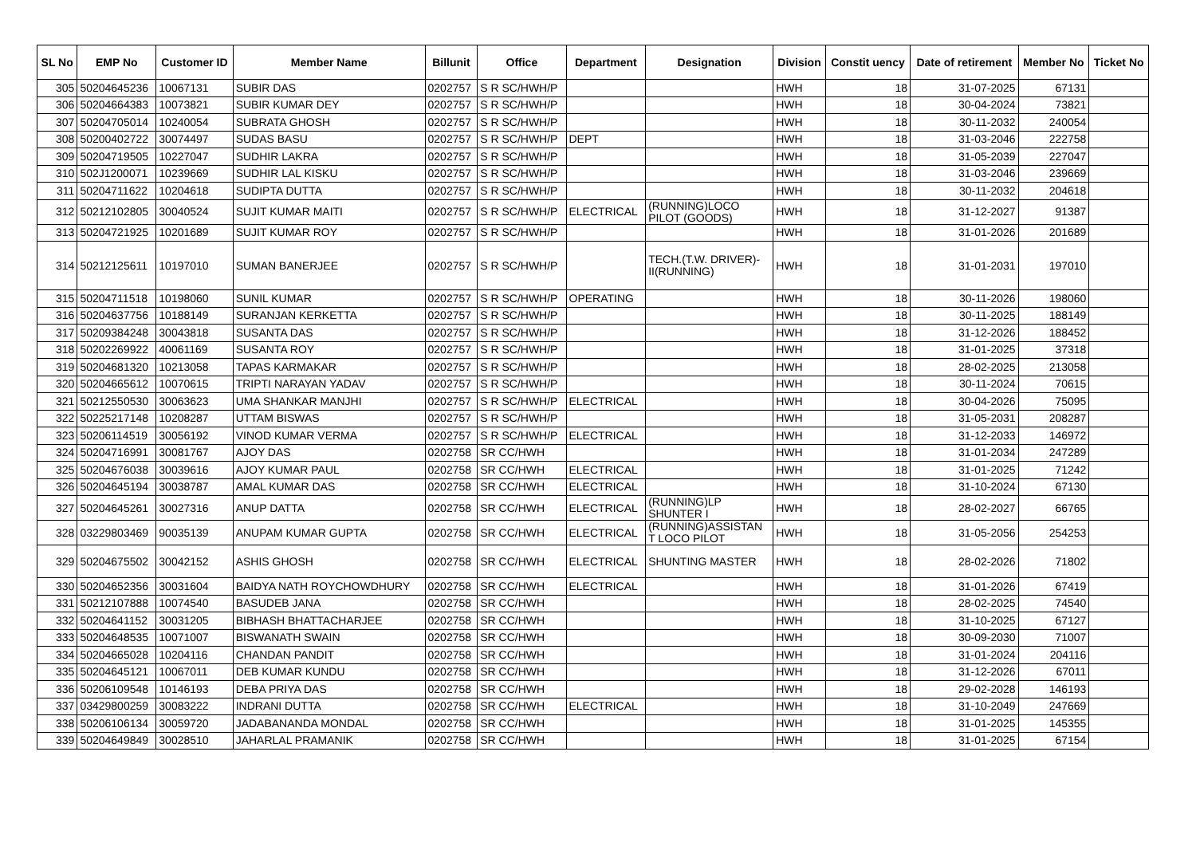| SL No | EMP No | Customer ID | Member Name | Billunit | Office | Department | Designation | Division | Constit uency | Date of retirement | Member No | Ticket No |
| --- | --- | --- | --- | --- | --- | --- | --- | --- | --- | --- | --- | --- |
| 305 | 50204645236 | 10067131 | SUBIR DAS | 0202757 | S R SC/HWH/P | | | HWH | 18 | 31-07-2025 | 67131 | |
| 306 | 50204664383 | 10073821 | SUBIR KUMAR DEY | 0202757 | S R SC/HWH/P | | | HWH | 18 | 30-04-2024 | 73821 | |
| 307 | 50204705014 | 10240054 | SUBRATA GHOSH | 0202757 | S R SC/HWH/P | | | HWH | 18 | 30-11-2032 | 240054 | |
| 308 | 50200402722 | 30074497 | SUDAS BASU | 0202757 | S R SC/HWH/P | DEPT | | HWH | 18 | 31-03-2046 | 222758 | |
| 309 | 50204719505 | 10227047 | SUDHIR LAKRA | 0202757 | S R SC/HWH/P | | | HWH | 18 | 31-05-2039 | 227047 | |
| 310 | 502J1200071 | 10239669 | SUDHIR LAL KISKU | 0202757 | S R SC/HWH/P | | | HWH | 18 | 31-03-2046 | 239669 | |
| 311 | 50204711622 | 10204618 | SUDIPTA DUTTA | 0202757 | S R SC/HWH/P | | | HWH | 18 | 30-11-2032 | 204618 | |
| 312 | 50212102805 | 30040524 | SUJIT KUMAR MAITI | 0202757 | S R SC/HWH/P | ELECTRICAL | (RUNNING)LOCO PILOT (GOODS) | HWH | 18 | 31-12-2027 | 91387 | |
| 313 | 50204721925 | 10201689 | SUJIT KUMAR ROY | 0202757 | S R SC/HWH/P | | | HWH | 18 | 31-01-2026 | 201689 | |
| 314 | 50212125611 | 10197010 | SUMAN BANERJEE | 0202757 | S R SC/HWH/P | | TECH.(T.W. DRIVER)- II(RUNNING) | HWH | 18 | 31-01-2031 | 197010 | |
| 315 | 50204711518 | 10198060 | SUNIL KUMAR | 0202757 | S R SC/HWH/P | OPERATING | | HWH | 18 | 30-11-2026 | 198060 | |
| 316 | 50204637756 | 10188149 | SURANJAN KERKETTA | 0202757 | S R SC/HWH/P | | | HWH | 18 | 30-11-2025 | 188149 | |
| 317 | 50209384248 | 30043818 | SUSANTA DAS | 0202757 | S R SC/HWH/P | | | HWH | 18 | 31-12-2026 | 188452 | |
| 318 | 50202269922 | 40061169 | SUSANTA ROY | 0202757 | S R SC/HWH/P | | | HWH | 18 | 31-01-2025 | 37318 | |
| 319 | 50204681320 | 10213058 | TAPAS KARMAKAR | 0202757 | S R SC/HWH/P | | | HWH | 18 | 28-02-2025 | 213058 | |
| 320 | 50204665612 | 10070615 | TRIPTI NARAYAN YADAV | 0202757 | S R SC/HWH/P | | | HWH | 18 | 30-11-2024 | 70615 | |
| 321 | 50212550530 | 30063623 | UMA SHANKAR MANJHI | 0202757 | S R SC/HWH/P | ELECTRICAL | | HWH | 18 | 30-04-2026 | 75095 | |
| 322 | 50225217148 | 10208287 | UTTAM BISWAS | 0202757 | S R SC/HWH/P | | | HWH | 18 | 31-05-2031 | 208287 | |
| 323 | 50206114519 | 30056192 | VINOD KUMAR VERMA | 0202757 | S R SC/HWH/P | ELECTRICAL | | HWH | 18 | 31-12-2033 | 146972 | |
| 324 | 50204716991 | 30081767 | AJOY DAS | 0202758 | SR CC/HWH | | | HWH | 18 | 31-01-2034 | 247289 | |
| 325 | 50204676038 | 30039616 | AJOY KUMAR PAUL | 0202758 | SR CC/HWH | ELECTRICAL | | HWH | 18 | 31-01-2025 | 71242 | |
| 326 | 50204645194 | 30038787 | AMAL KUMAR DAS | 0202758 | SR CC/HWH | ELECTRICAL | | HWH | 18 | 31-10-2024 | 67130 | |
| 327 | 50204645261 | 30027316 | ANUP DATTA | 0202758 | SR CC/HWH | ELECTRICAL | (RUNNING)LP SHUNTER I | HWH | 18 | 28-02-2027 | 66765 | |
| 328 | 03229803469 | 90035139 | ANUPAM KUMAR GUPTA | 0202758 | SR CC/HWH | ELECTRICAL | (RUNNING)ASSISTAN T LOCO PILOT | HWH | 18 | 31-05-2056 | 254253 | |
| 329 | 50204675502 | 30042152 | ASHIS GHOSH | 0202758 | SR CC/HWH | ELECTRICAL | SHUNTING MASTER | HWH | 18 | 28-02-2026 | 71802 | |
| 330 | 50204652356 | 30031604 | BAIDYA NATH ROYCHOWDHURY | 0202758 | SR CC/HWH | ELECTRICAL | | HWH | 18 | 31-01-2026 | 67419 | |
| 331 | 50212107888 | 10074540 | BASUDEB JANA | 0202758 | SR CC/HWH | | | HWH | 18 | 28-02-2025 | 74540 | |
| 332 | 50204641152 | 30031205 | BIBHASH BHATTACHARJEE | 0202758 | SR CC/HWH | | | HWH | 18 | 31-10-2025 | 67127 | |
| 333 | 50204648535 | 10071007 | BISWANATH SWAIN | 0202758 | SR CC/HWH | | | HWH | 18 | 30-09-2030 | 71007 | |
| 334 | 50204665028 | 10204116 | CHANDAN PANDIT | 0202758 | SR CC/HWH | | | HWH | 18 | 31-01-2024 | 204116 | |
| 335 | 50204645121 | 10067011 | DEB KUMAR KUNDU | 0202758 | SR CC/HWH | | | HWH | 18 | 31-12-2026 | 67011 | |
| 336 | 50206109548 | 10146193 | DEBA PRIYA DAS | 0202758 | SR CC/HWH | | | HWH | 18 | 29-02-2028 | 146193 | |
| 337 | 03429800259 | 30083222 | INDRANI DUTTA | 0202758 | SR CC/HWH | ELECTRICAL | | HWH | 18 | 31-10-2049 | 247669 | |
| 338 | 50206106134 | 30059720 | JADABANANDA MONDAL | 0202758 | SR CC/HWH | | | HWH | 18 | 31-01-2025 | 145355 | |
| 339 | 50204649849 | 30028510 | JAHARLAL PRAMANIK | 0202758 | SR CC/HWH | | | HWH | 18 | 31-01-2025 | 67154 | |